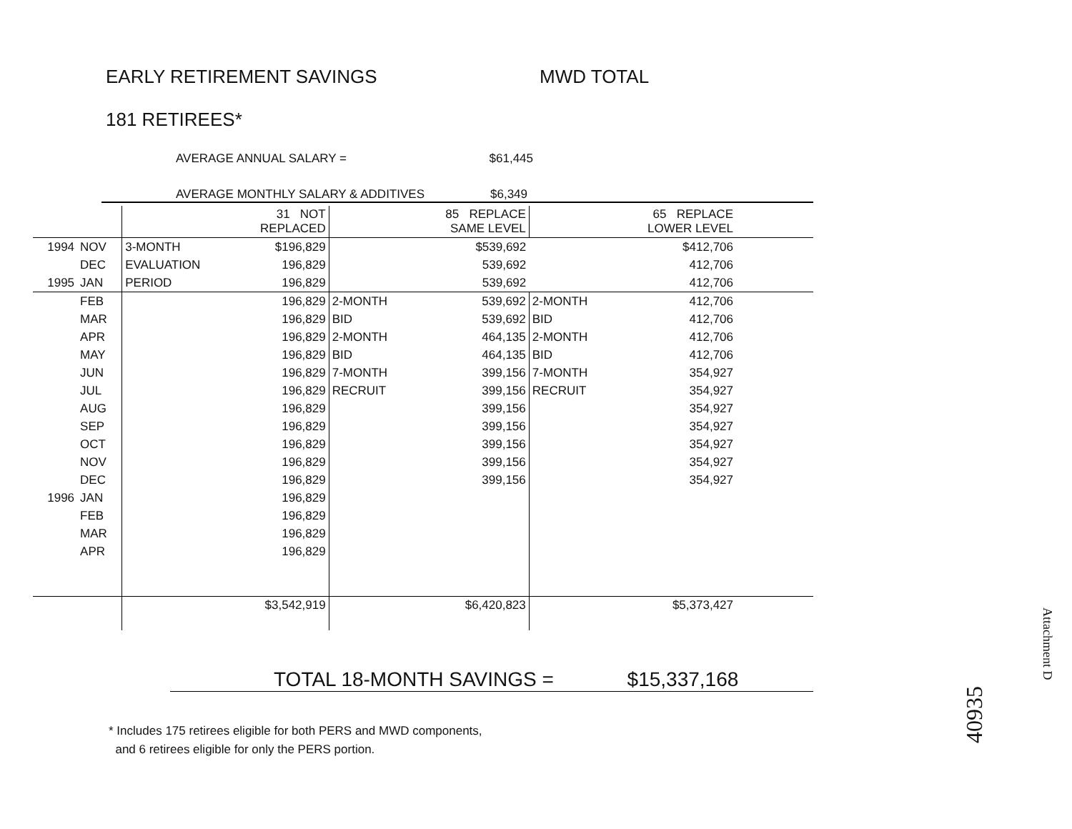EARLY RETIREMENT SAVINGS MWD TOTAL
181 RETIREES*
AVERAGE ANNUAL SALARY = $61,445
AVERAGE MONTHLY SALARY & ADDITIVES $6,349
| | | | 31 NOT REPLACED | | 85 REPLACE SAME LEVEL | | 65 REPLACE LOWER LEVEL | |
| --- | --- | --- | --- | --- | --- | --- | --- | --- |
| 1994 | NOV | 3-MONTH | $196,829 | | $539,692 | | $412,706 | |
| | DEC | EVALUATION | 196,829 | | 539,692 | | 412,706 | |
| 1995 | JAN | PERIOD | 196,829 | | 539,692 | | 412,706 | |
| | FEB | | 196,829 | 2-MONTH | 539,692 | 2-MONTH | 412,706 | |
| | MAR | | 196,829 | BID | 539,692 | BID | 412,706 | |
| | APR | | 196,829 | 2-MONTH | 464,135 | 2-MONTH | 412,706 | |
| | MAY | | 196,829 | BID | 464,135 | BID | 412,706 | |
| | JUN | | 196,829 | 7-MONTH | 399,156 | 7-MONTH | 354,927 | |
| | JUL | | 196,829 | RECRUIT | 399,156 | RECRUIT | 354,927 | |
| | AUG | | 196,829 | | 399,156 | | 354,927 | |
| | SEP | | 196,829 | | 399,156 | | 354,927 | |
| | OCT | | 196,829 | | 399,156 | | 354,927 | |
| | NOV | | 196,829 | | 399,156 | | 354,927 | |
| | DEC | | 196,829 | | 399,156 | | 354,927 | |
| 1996 | JAN | | 196,829 | | | | | |
| | FEB | | 196,829 | | | | | |
| | MAR | | 196,829 | | | | | |
| | APR | | 196,829 | | | | | |
| | | | $3,542,919 | | $6,420,823 | | $5,373,427 | |
TOTAL 18-MONTH SAVINGS = $15,337,168
* Includes 175 retirees eligible for both PERS and MWD components,
and 6 retirees eligible for only the PERS portion.
Attachment D
40935